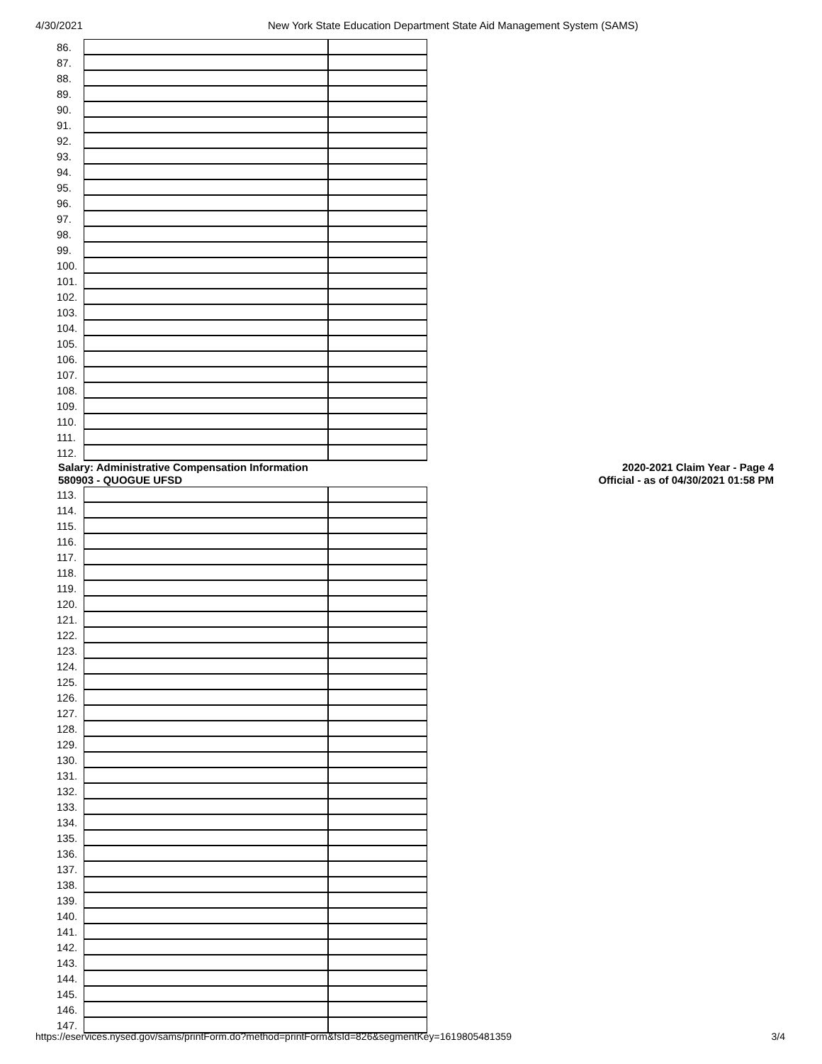4/30/2021 New York State Education Department State Aid Management System (SAMS)
| 86. | | |
| 87. | | |
| 88. | | |
| 89. | | |
| 90. | | |
| 91. | | |
| 92. | | |
| 93. | | |
| 94. | | |
| 95. | | |
| 96. | | |
| 97. | | |
| 98. | | |
| 99. | | |
| 100. | | |
| 101. | | |
| 102. | | |
| 103. | | |
| 104. | | |
| 105. | | |
| 106. | | |
| 107. | | |
| 108. | | |
| 109. | | |
| 110. | | |
| 111. | | |
| 112. | | |
Salary: Administrative Compensation Information
580903 - QUOGUE UFSD
2020-2021 Claim Year - Page 4
Official - as of 04/30/2021 01:58 PM
| 113. | | |
| 114. | | |
| 115. | | |
| 116. | | |
| 117. | | |
| 118. | | |
| 119. | | |
| 120. | | |
| 121. | | |
| 122. | | |
| 123. | | |
| 124. | | |
| 125. | | |
| 126. | | |
| 127. | | |
| 128. | | |
| 129. | | |
| 130. | | |
| 131. | | |
| 132. | | |
| 133. | | |
| 134. | | |
| 135. | | |
| 136. | | |
| 137. | | |
| 138. | | |
| 139. | | |
| 140. | | |
| 141. | | |
| 142. | | |
| 143. | | |
| 144. | | |
| 145. | | |
| 146. | | |
| 147. | | |
https://eservices.nysed.gov/sams/printForm.do?method=printForm&fsId=826&segmentKey=1619805481359 3/4